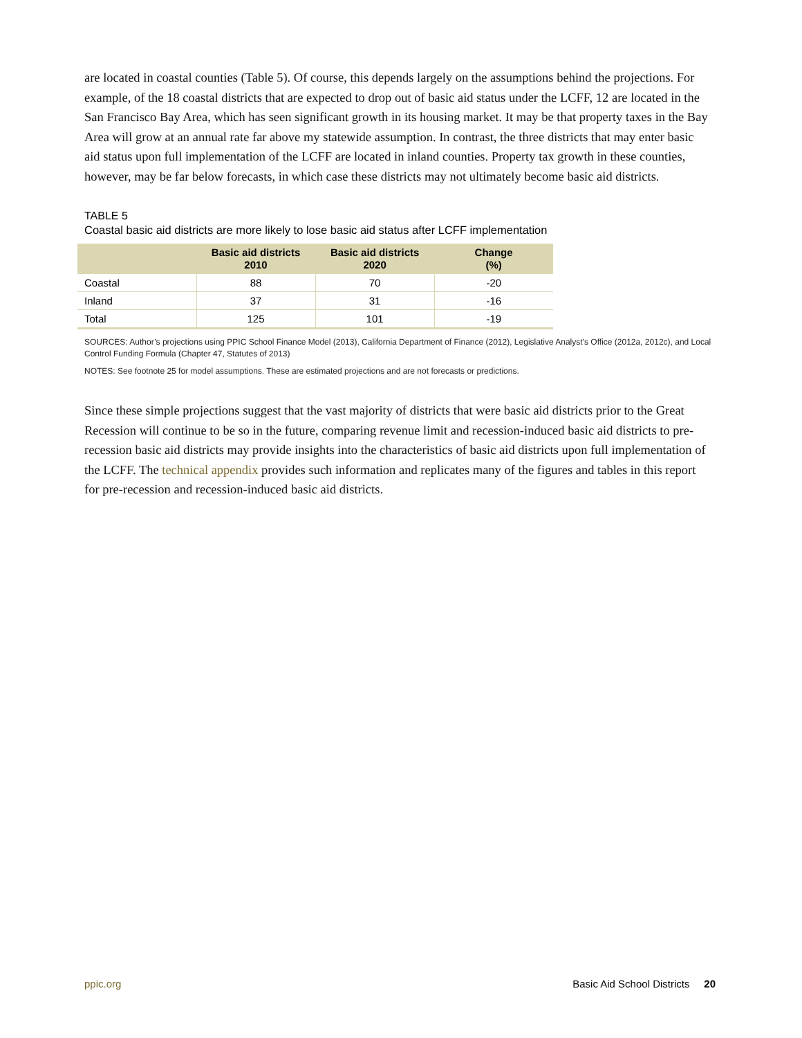are located in coastal counties (Table 5). Of course, this depends largely on the assumptions behind the projections. For example, of the 18 coastal districts that are expected to drop out of basic aid status under the LCFF, 12 are located in the San Francisco Bay Area, which has seen significant growth in its housing market. It may be that property taxes in the Bay Area will grow at an annual rate far above my statewide assumption. In contrast, the three districts that may enter basic aid status upon full implementation of the LCFF are located in inland counties. Property tax growth in these counties, however, may be far below forecasts, in which case these districts may not ultimately become basic aid districts.
TABLE 5
Coastal basic aid districts are more likely to lose basic aid status after LCFF implementation
| | Basic aid districts 2010 | Basic aid districts 2020 | Change (%) |
| --- | --- | --- | --- |
| Coastal | 88 | 70 | -20 |
| Inland | 37 | 31 | -16 |
| Total | 125 | 101 | -19 |
SOURCES: Author’s projections using PPIC School Finance Model (2013), California Department of Finance (2012), Legislative Analyst’s Office (2012a, 2012c), and Local Control Funding Formula (Chapter 47, Statutes of 2013)
NOTES: See footnote 25 for model assumptions. These are estimated projections and are not forecasts or predictions.
Since these simple projections suggest that the vast majority of districts that were basic aid districts prior to the Great Recession will continue to be so in the future, comparing revenue limit and recession-induced basic aid districts to pre-recession basic aid districts may provide insights into the characteristics of basic aid districts upon full implementation of the LCFF. The technical appendix provides such information and replicates many of the figures and tables in this report for pre-recession and recession-induced basic aid districts.
ppic.org Basic Aid School Districts 20